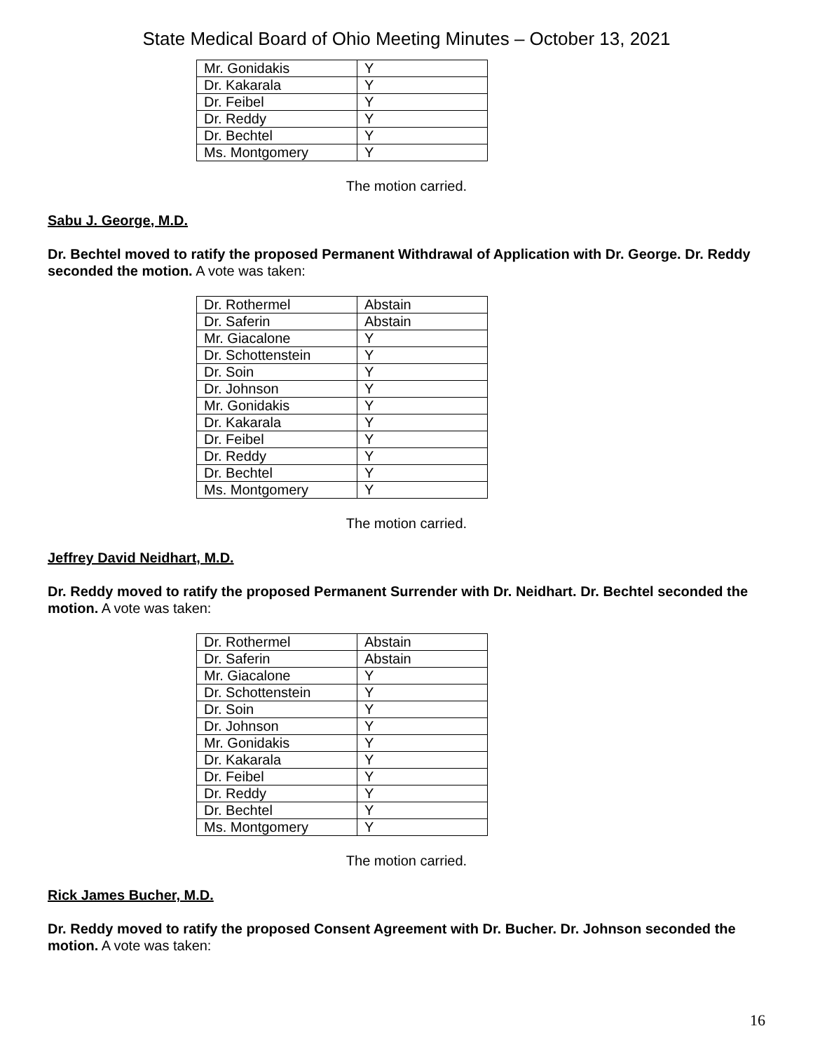State Medical Board of Ohio Meeting Minutes – October 13, 2021
| Mr. Gonidakis | Y |
| Dr. Kakarala | Y |
| Dr. Feibel | Y |
| Dr. Reddy | Y |
| Dr. Bechtel | Y |
| Ms. Montgomery | Y |
The motion carried.
Sabu J. George, M.D.
Dr. Bechtel moved to ratify the proposed Permanent Withdrawal of Application with Dr. George. Dr. Reddy seconded the motion. A vote was taken:
| Dr. Rothermel | Abstain |
| Dr. Saferin | Abstain |
| Mr. Giacalone | Y |
| Dr. Schottenstein | Y |
| Dr. Soin | Y |
| Dr. Johnson | Y |
| Mr. Gonidakis | Y |
| Dr. Kakarala | Y |
| Dr. Feibel | Y |
| Dr. Reddy | Y |
| Dr. Bechtel | Y |
| Ms. Montgomery | Y |
The motion carried.
Jeffrey David Neidhart, M.D.
Dr. Reddy moved to ratify the proposed Permanent Surrender with Dr. Neidhart. Dr. Bechtel seconded the motion. A vote was taken:
| Dr. Rothermel | Abstain |
| Dr. Saferin | Abstain |
| Mr. Giacalone | Y |
| Dr. Schottenstein | Y |
| Dr. Soin | Y |
| Dr. Johnson | Y |
| Mr. Gonidakis | Y |
| Dr. Kakarala | Y |
| Dr. Feibel | Y |
| Dr. Reddy | Y |
| Dr. Bechtel | Y |
| Ms. Montgomery | Y |
The motion carried.
Rick James Bucher, M.D.
Dr. Reddy moved to ratify the proposed Consent Agreement with Dr. Bucher. Dr. Johnson seconded the motion. A vote was taken:
16